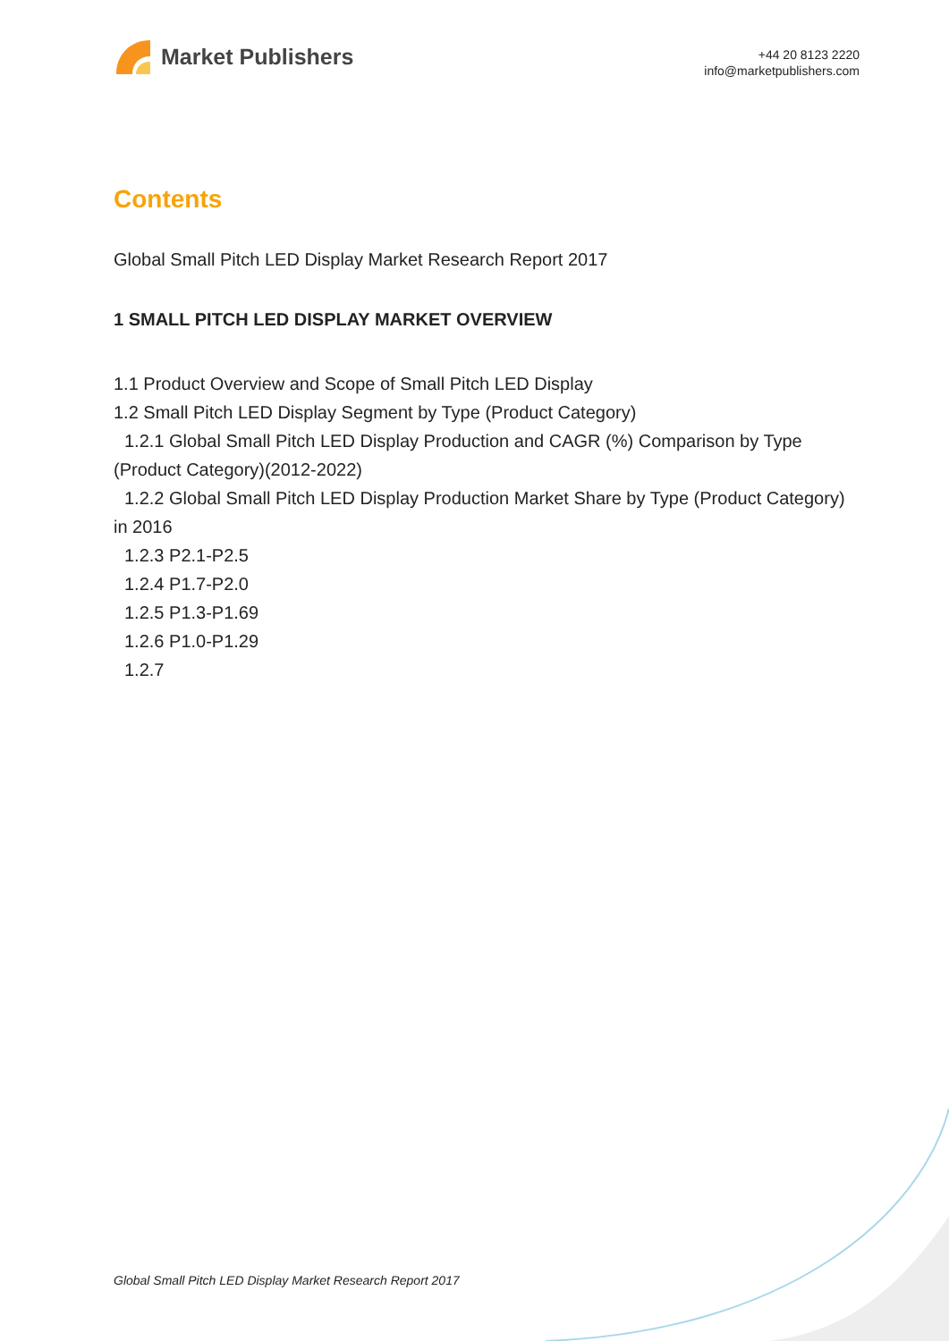Market Publishers
+44 20 8123 2220
info@marketpublishers.com
Contents
Global Small Pitch LED Display Market Research Report 2017
1 SMALL PITCH LED DISPLAY MARKET OVERVIEW
1.1 Product Overview and Scope of Small Pitch LED Display
1.2 Small Pitch LED Display Segment by Type (Product Category)
1.2.1 Global Small Pitch LED Display Production and CAGR (%) Comparison by Type (Product Category)(2012-2022)
1.2.2 Global Small Pitch LED Display Production Market Share by Type (Product Category) in 2016
1.2.3 P2.1-P2.5
1.2.4 P1.7-P2.0
1.2.5 P1.3-P1.69
1.2.6 P1.0-P1.29
1.2.7
Global Small Pitch LED Display Market Research Report 2017